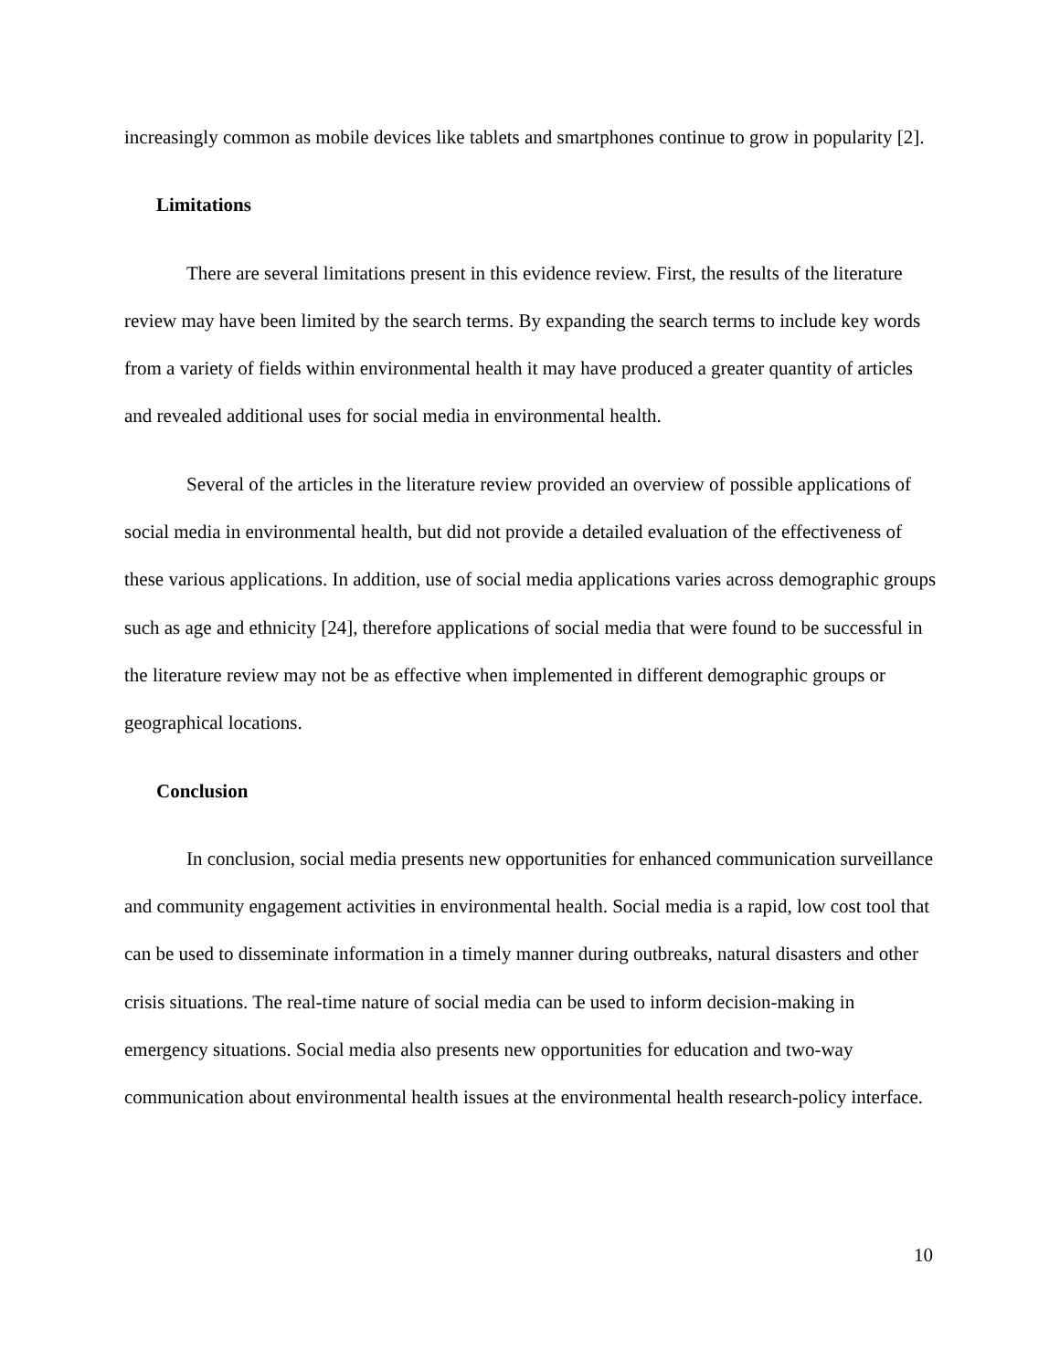increasingly common as mobile devices like tablets and smartphones continue to grow in popularity [2].
Limitations
There are several limitations present in this evidence review. First, the results of the literature review may have been limited by the search terms. By expanding the search terms to include key words from a variety of fields within environmental health it may have produced a greater quantity of articles and revealed additional uses for social media in environmental health.
Several of the articles in the literature review provided an overview of possible applications of social media in environmental health, but did not provide a detailed evaluation of the effectiveness of these various applications. In addition, use of social media applications varies across demographic groups such as age and ethnicity [24], therefore applications of social media that were found to be successful in the literature review may not be as effective when implemented in different demographic groups or geographical locations.
Conclusion
In conclusion, social media presents new opportunities for enhanced communication surveillance and community engagement activities in environmental health. Social media is a rapid, low cost tool that can be used to disseminate information in a timely manner during outbreaks, natural disasters and other crisis situations. The real-time nature of social media can be used to inform decision-making in emergency situations. Social media also presents new opportunities for education and two-way communication about environmental health issues at the environmental health research-policy interface.
10